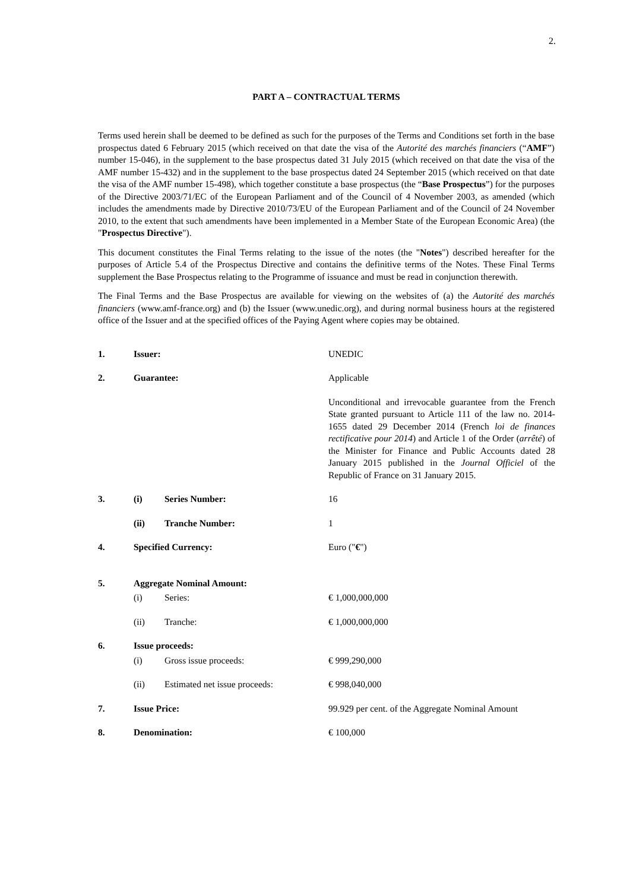2.
PART A – CONTRACTUAL TERMS
Terms used herein shall be deemed to be defined as such for the purposes of the Terms and Conditions set forth in the base prospectus dated 6 February 2015 (which received on that date the visa of the Autorité des marchés financiers (“AMF”) number 15-046), in the supplement to the base prospectus dated 31 July 2015 (which received on that date the visa of the AMF number 15-432) and in the supplement to the base prospectus dated 24 September 2015 (which received on that date the visa of the AMF number 15-498), which together constitute a base prospectus (the “Base Prospectus”) for the purposes of the Directive 2003/71/EC of the European Parliament and of the Council of 4 November 2003, as amended (which includes the amendments made by Directive 2010/73/EU of the European Parliament and of the Council of 24 November 2010, to the extent that such amendments have been implemented in a Member State of the European Economic Area) (the "Prospectus Directive").
This document constitutes the Final Terms relating to the issue of the notes (the "Notes") described hereafter for the purposes of Article 5.4 of the Prospectus Directive and contains the definitive terms of the Notes. These Final Terms supplement the Base Prospectus relating to the Programme of issuance and must be read in conjunction therewith.
The Final Terms and the Base Prospectus are available for viewing on the websites of (a) the Autorité des marchés financiers (www.amf-france.org) and (b) the Issuer (www.unedic.org), and during normal business hours at the registered office of the Issuer and at the specified offices of the Paying Agent where copies may be obtained.
| 1. | Issuer: | | UNEDIC |
| 2. | Guarantee: | | Applicable |
| | | | Unconditional and irrevocable guarantee from the French State granted pursuant to Article 111 of the law no. 2014-1655 dated 29 December 2014 (French loi de finances rectificative pour 2014 ) and Article 1 of the Order ( arrêté ) of the Minister for Finance and Public Accounts dated 28 January 2015 published in the Journal Officiel of the Republic of France on 31 January 2015. |
| 3. | (i) | Series Number: | 16 |
| | (ii) | Tranche Number: | 1 |
| 4. | Specified Currency: | | Euro (" € ") |
| 5. | Aggregate Nominal Amount: | | |
| | (i) | Series: | € 1,000,000,000 |
| | (ii) | Tranche: | € 1,000,000,000 |
| 6. | Issue proceeds: | | |
| | (i) | Gross issue proceeds: | € 999,290,000 |
| | (ii) | Estimated net issue proceeds: | € 998,040,000 |
| 7. | Issue Price: | | 99.929 per cent. of the Aggregate Nominal Amount |
| 8. | Denomination: | | € 100,000 |